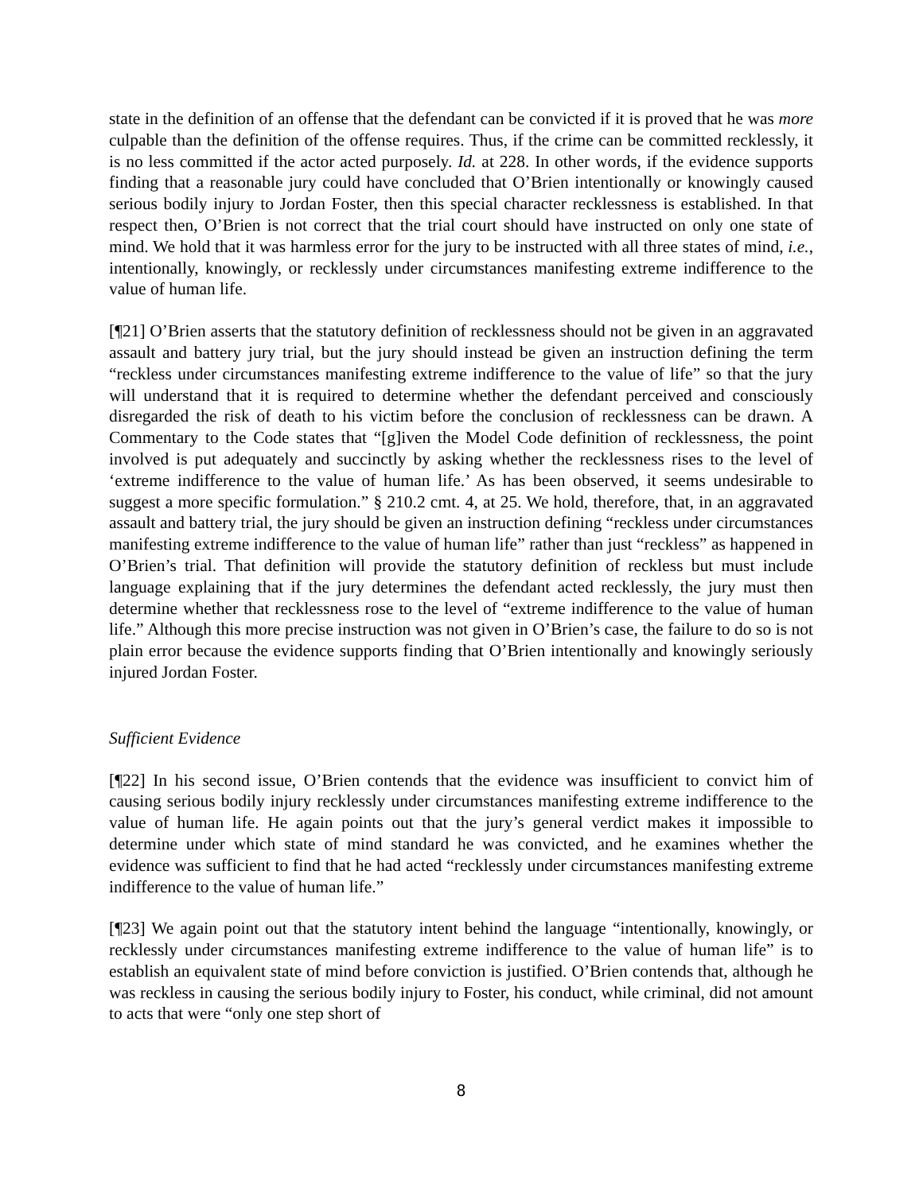state in the definition of an offense that the defendant can be convicted if it is proved that he was more culpable than the definition of the offense requires. Thus, if the crime can be committed recklessly, it is no less committed if the actor acted purposely. Id. at 228. In other words, if the evidence supports finding that a reasonable jury could have concluded that O’Brien intentionally or knowingly caused serious bodily injury to Jordan Foster, then this special character recklessness is established. In that respect then, O’Brien is not correct that the trial court should have instructed on only one state of mind. We hold that it was harmless error for the jury to be instructed with all three states of mind, i.e., intentionally, knowingly, or recklessly under circumstances manifesting extreme indifference to the value of human life.
[¶21] O’Brien asserts that the statutory definition of recklessness should not be given in an aggravated assault and battery jury trial, but the jury should instead be given an instruction defining the term “reckless under circumstances manifesting extreme indifference to the value of life” so that the jury will understand that it is required to determine whether the defendant perceived and consciously disregarded the risk of death to his victim before the conclusion of recklessness can be drawn. A Commentary to the Code states that “[g]iven the Model Code definition of recklessness, the point involved is put adequately and succinctly by asking whether the recklessness rises to the level of ‘extreme indifference to the value of human life.’ As has been observed, it seems undesirable to suggest a more specific formulation.” § 210.2 cmt. 4, at 25. We hold, therefore, that, in an aggravated assault and battery trial, the jury should be given an instruction defining “reckless under circumstances manifesting extreme indifference to the value of human life” rather than just “reckless” as happened in O’Brien’s trial. That definition will provide the statutory definition of reckless but must include language explaining that if the jury determines the defendant acted recklessly, the jury must then determine whether that recklessness rose to the level of “extreme indifference to the value of human life.” Although this more precise instruction was not given in O’Brien’s case, the failure to do so is not plain error because the evidence supports finding that O’Brien intentionally and knowingly seriously injured Jordan Foster.
Sufficient Evidence
[¶22] In his second issue, O’Brien contends that the evidence was insufficient to convict him of causing serious bodily injury recklessly under circumstances manifesting extreme indifference to the value of human life. He again points out that the jury’s general verdict makes it impossible to determine under which state of mind standard he was convicted, and he examines whether the evidence was sufficient to find that he had acted “recklessly under circumstances manifesting extreme indifference to the value of human life.”
[¶23] We again point out that the statutory intent behind the language “intentionally, knowingly, or recklessly under circumstances manifesting extreme indifference to the value of human life” is to establish an equivalent state of mind before conviction is justified. O’Brien contends that, although he was reckless in causing the serious bodily injury to Foster, his conduct, while criminal, did not amount to acts that were “only one step short of
8